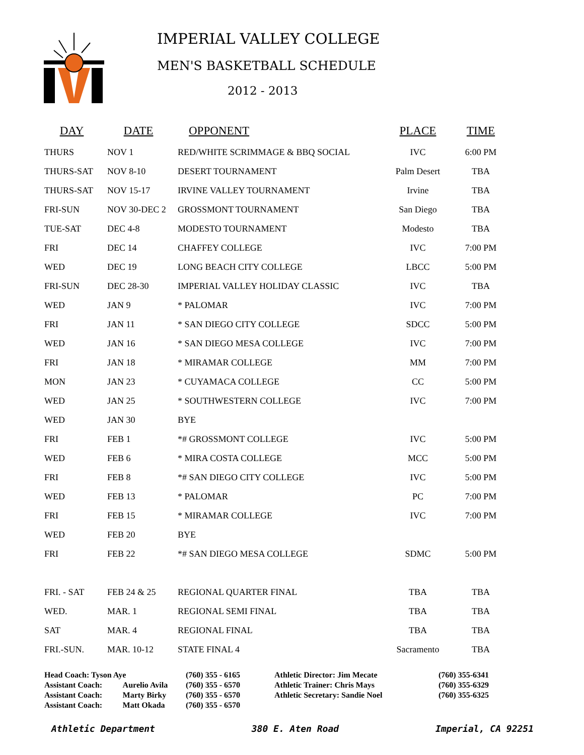IMPERIAL VALLEY COLLEGE
MEN'S BASKETBALL SCHEDULE
2012 - 2013
| DAY | DATE | OPPONENT | PLACE | TIME |
| --- | --- | --- | --- | --- |
| THURS | NOV 1 | RED/WHITE SCRIMMAGE & BBQ SOCIAL | IVC | 6:00 PM |
| THURS-SAT | NOV 8-10 | DESERT TOURNAMENT | Palm Desert | TBA |
| THURS-SAT | NOV 15-17 | IRVINE VALLEY TOURNAMENT | Irvine | TBA |
| FRI-SUN | NOV 30-DEC 2 | GROSSMONT TOURNAMENT | San Diego | TBA |
| TUE-SAT | DEC 4-8 | MODESTO TOURNAMENT | Modesto | TBA |
| FRI | DEC 14 | CHAFFEY COLLEGE | IVC | 7:00 PM |
| WED | DEC 19 | LONG BEACH CITY COLLEGE | LBCC | 5:00 PM |
| FRI-SUN | DEC 28-30 | IMPERIAL VALLEY HOLIDAY CLASSIC | IVC | TBA |
| WED | JAN 9 | * PALOMAR | IVC | 7:00 PM |
| FRI | JAN 11 | * SAN DIEGO CITY COLLEGE | SDCC | 5:00 PM |
| WED | JAN 16 | * SAN DIEGO MESA COLLEGE | IVC | 7:00 PM |
| FRI | JAN 18 | * MIRAMAR COLLEGE | MM | 7:00 PM |
| MON | JAN 23 | * CUYAMACA COLLEGE | CC | 5:00 PM |
| WED | JAN 25 | * SOUTHWESTERN COLLEGE | IVC | 7:00 PM |
| WED | JAN 30 | BYE | | |
| FRI | FEB 1 | *# GROSSMONT COLLEGE | IVC | 5:00 PM |
| WED | FEB 6 | * MIRA COSTA COLLEGE | MCC | 5:00 PM |
| FRI | FEB 8 | *# SAN DIEGO CITY COLLEGE | IVC | 5:00 PM |
| WED | FEB 13 | * PALOMAR | PC | 7:00 PM |
| FRI | FEB 15 | * MIRAMAR COLLEGE | IVC | 7:00 PM |
| WED | FEB 20 | BYE | | |
| FRI | FEB 22 | *# SAN DIEGO MESA COLLEGE | SDMC | 5:00 PM |
| FRI. - SAT | FEB 24 & 25 | REGIONAL QUARTER FINAL | TBA | TBA |
| WED. | MAR. 1 | REGIONAL SEMI FINAL | TBA | TBA |
| SAT | MAR. 4 | REGIONAL FINAL | TBA | TBA |
| FRI.-SUN. | MAR. 10-12 | STATE FINAL 4 | Sacramento | TBA |
| Head Coach: Tyson Aye | | (760) 355 - 6165 | Athletic Director: Jim Mecate | (760) 355-6341 |
| Assistant Coach: | Aurelio Avila | (760) 355 - 6570 | Athletic Trainer: Chris Mays | (760) 355-6329 |
| Assistant Coach: | Marty Birky | (760) 355 - 6570 | Athletic Secretary: Sandie Noel | (760) 355-6325 |
| Assistant Coach: | Matt Okada | (760) 355 - 6570 | | |
Athletic Department 380 E. Aten Road Imperial, CA 92251